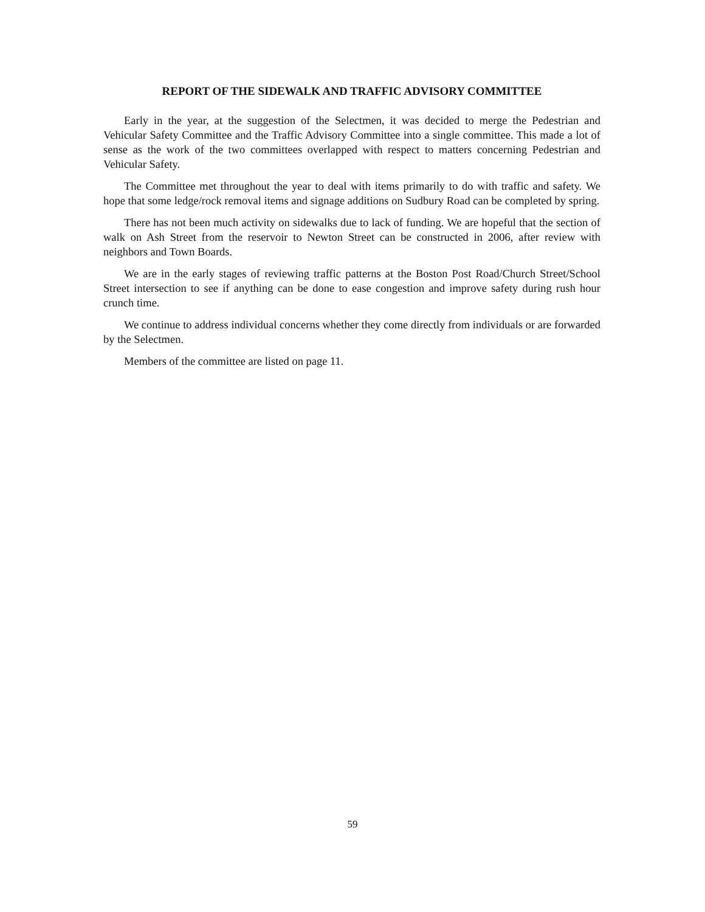REPORT OF THE SIDEWALK AND TRAFFIC ADVISORY COMMITTEE
Early in the year, at the suggestion of the Selectmen, it was decided to merge the Pedestrian and Vehicular Safety Committee and the Traffic Advisory Committee into a single committee. This made a lot of sense as the work of the two committees overlapped with respect to matters concerning Pedestrian and Vehicular Safety.
The Committee met throughout the year to deal with items primarily to do with traffic and safety. We hope that some ledge/rock removal items and signage additions on Sudbury Road can be completed by spring.
There has not been much activity on sidewalks due to lack of funding. We are hopeful that the section of walk on Ash Street from the reservoir to Newton Street can be constructed in 2006, after review with neighbors and Town Boards.
We are in the early stages of reviewing traffic patterns at the Boston Post Road/Church Street/School Street intersection to see if anything can be done to ease congestion and improve safety during rush hour crunch time.
We continue to address individual concerns whether they come directly from individuals or are forwarded by the Selectmen.
Members of the committee are listed on page 11.
59